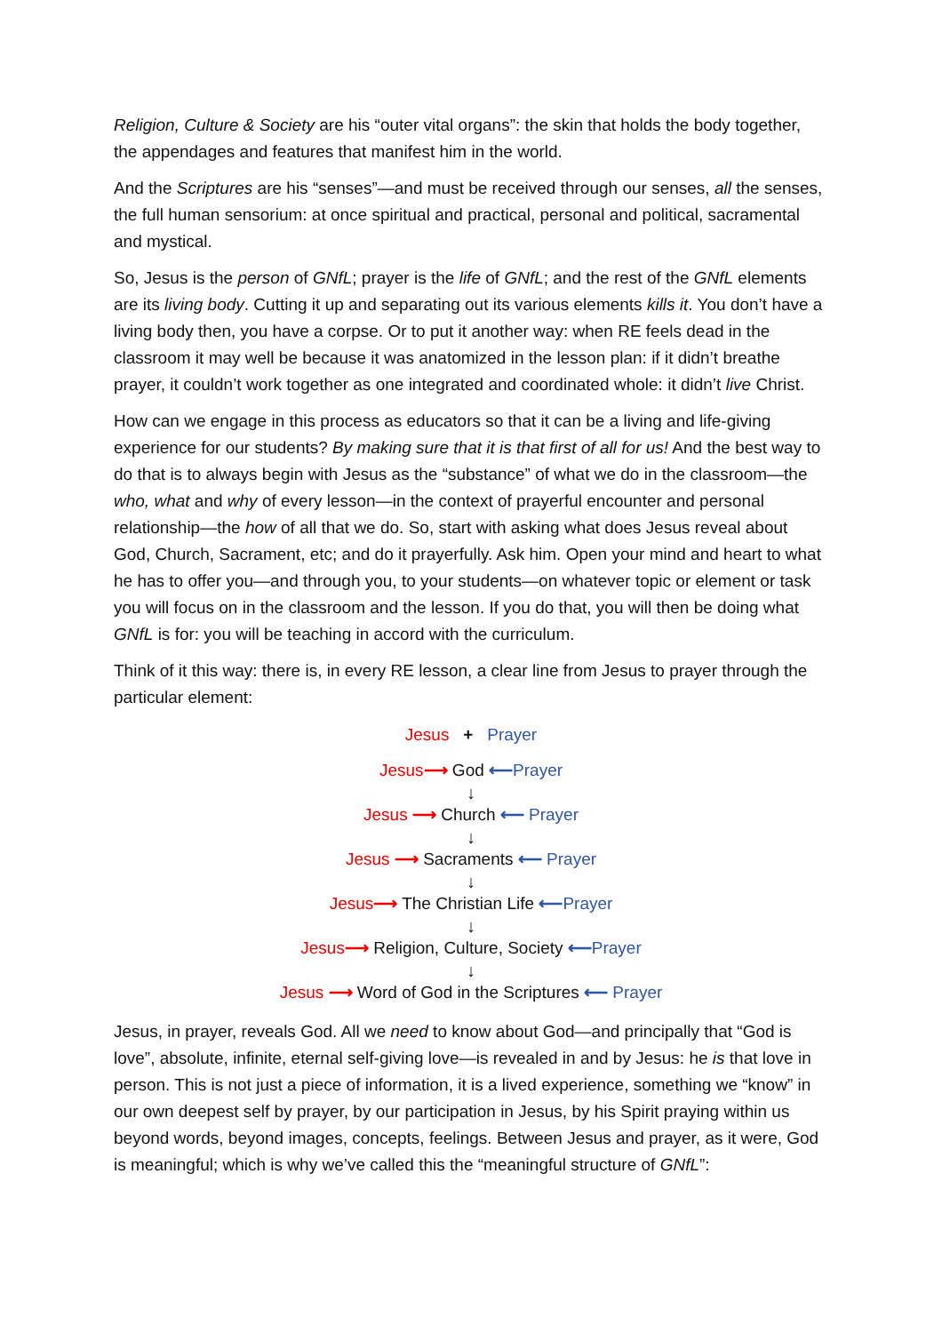Religion, Culture & Society are his “outer vital organs”: the skin that holds the body together, the appendages and features that manifest him in the world.
And the Scriptures are his “senses”—and must be received through our senses, all the senses, the full human sensorium: at once spiritual and practical, personal and political, sacramental and mystical.
So, Jesus is the person of GNfL; prayer is the life of GNfL; and the rest of the GNfL elements are its living body. Cutting it up and separating out its various elements kills it. You don’t have a living body then, you have a corpse. Or to put it another way: when RE feels dead in the classroom it may well be because it was anatomized in the lesson plan: if it didn’t breathe prayer, it couldn’t work together as one integrated and coordinated whole: it didn’t live Christ.
How can we engage in this process as educators so that it can be a living and life-giving experience for our students? By making sure that it is that first of all for us! And the best way to do that is to always begin with Jesus as the “substance” of what we do in the classroom—the who, what and why of every lesson—in the context of prayerful encounter and personal relationship—the how of all that we do. So, start with asking what does Jesus reveal about God, Church, Sacrament, etc; and do it prayerfully. Ask him. Open your mind and heart to what he has to offer you—and through you, to your students—on whatever topic or element or task you will focus on in the classroom and the lesson. If you do that, you will then be doing what GNfL is for: you will be teaching in accord with the curriculum.
Think of it this way: there is, in every RE lesson, a clear line from Jesus to prayer through the particular element:
Jesus + Prayer
Jesus⟶ God ⟵Prayer
↓
Jesus ⟶ Church ⟵ Prayer
↓
Jesus ⟶ Sacraments ⟵ Prayer
↓
Jesus⟶ The Christian Life ⟵Prayer
↓
Jesus⟶ Religion, Culture, Society ⟵Prayer
↓
Jesus ⟶ Word of God in the Scriptures ⟵ Prayer
Jesus, in prayer, reveals God. All we need to know about God—and principally that “God is love”, absolute, infinite, eternal self-giving love—is revealed in and by Jesus: he is that love in person. This is not just a piece of information, it is a lived experience, something we “know” in our own deepest self by prayer, by our participation in Jesus, by his Spirit praying within us beyond words, beyond images, concepts, feelings. Between Jesus and prayer, as it were, God is meaningful; which is why we’ve called this the “meaningful structure of GNfL”: